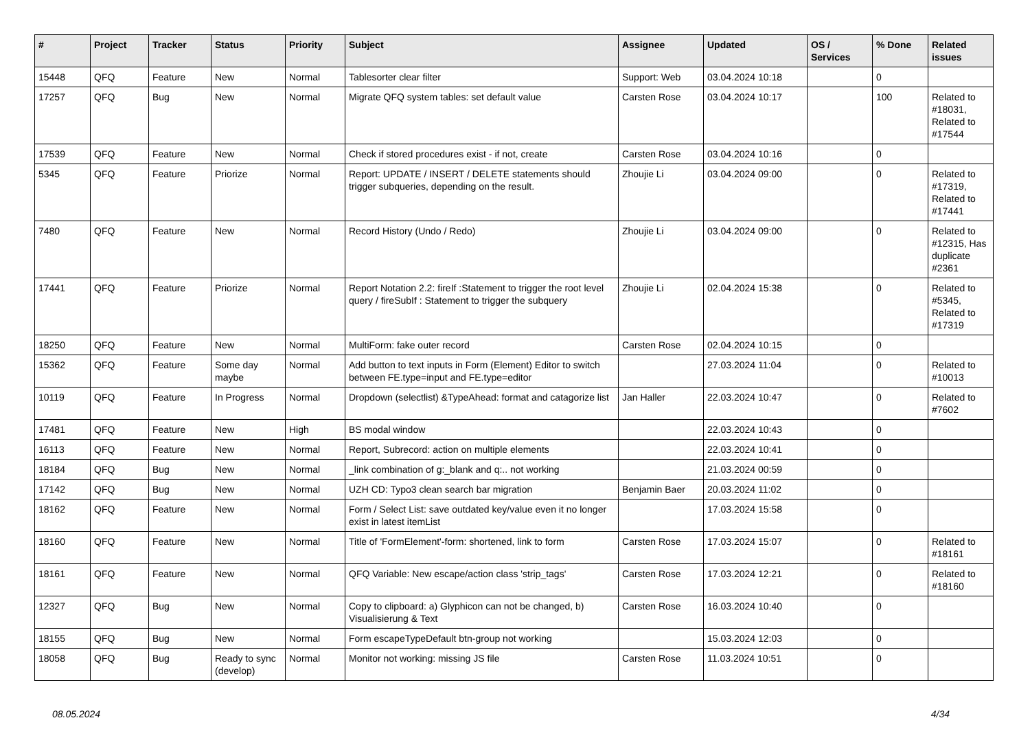| # | Project | Tracker | Status | Priority | Subject | Assignee | Updated | OS / Services | % Done | Related issues |
| --- | --- | --- | --- | --- | --- | --- | --- | --- | --- | --- |
| 15448 | QFQ | Feature | New | Normal | Tablesorter clear filter | Support: Web | 03.04.2024 10:18 | | 0 | |
| 17257 | QFQ | Bug | New | Normal | Migrate QFQ system tables: set default value | Carsten Rose | 03.04.2024 10:17 | | 100 | Related to #18031, Related to #17544 |
| 17539 | QFQ | Feature | New | Normal | Check if stored procedures exist - if not, create | Carsten Rose | 03.04.2024 10:16 | | 0 | |
| 5345 | QFQ | Feature | Priorize | Normal | Report: UPDATE / INSERT / DELETE statements should trigger subqueries, depending on the result. | Zhoujie Li | 03.04.2024 09:00 | | 0 | Related to #17319, Related to #17441 |
| 7480 | QFQ | Feature | New | Normal | Record History (Undo / Redo) | Zhoujie Li | 03.04.2024 09:00 | | 0 | Related to #12315, Has duplicate #2361 |
| 17441 | QFQ | Feature | Priorize | Normal | Report Notation 2.2: fireIf :Statement to trigger the root level query / fireSubIf : Statement to trigger the subquery | Zhoujie Li | 02.04.2024 15:38 | | 0 | Related to #5345, Related to #17319 |
| 18250 | QFQ | Feature | New | Normal | MultiForm: fake outer record | Carsten Rose | 02.04.2024 10:15 | | 0 | |
| 15362 | QFQ | Feature | Some day maybe | Normal | Add button to text inputs in Form (Element) Editor to switch between FE.type=input and FE.type=editor | | 27.03.2024 11:04 | | 0 | Related to #10013 |
| 10119 | QFQ | Feature | In Progress | Normal | Dropdown (selectlist) &TypeAhead: format and catagorize list | Jan Haller | 22.03.2024 10:47 | | 0 | Related to #7602 |
| 17481 | QFQ | Feature | New | High | BS modal window | | 22.03.2024 10:43 | | 0 | |
| 16113 | QFQ | Feature | New | Normal | Report, Subrecord: action on multiple elements | | 22.03.2024 10:41 | | 0 | |
| 18184 | QFQ | Bug | New | Normal | _link combination of g:_blank and q:.. not working | | 21.03.2024 00:59 | | 0 | |
| 17142 | QFQ | Bug | New | Normal | UZH CD: Typo3 clean search bar migration | Benjamin Baer | 20.03.2024 11:02 | | 0 | |
| 18162 | QFQ | Feature | New | Normal | Form / Select List: save outdated key/value even it no longer exist in latest itemList | | 17.03.2024 15:58 | | 0 | |
| 18160 | QFQ | Feature | New | Normal | Title of 'FormElement'-form: shortened, link to form | Carsten Rose | 17.03.2024 15:07 | | 0 | Related to #18161 |
| 18161 | QFQ | Feature | New | Normal | QFQ Variable: New escape/action class 'strip_tags' | Carsten Rose | 17.03.2024 12:21 | | 0 | Related to #18160 |
| 12327 | QFQ | Bug | New | Normal | Copy to clipboard: a) Glyphicon can not be changed, b) Visualisierung & Text | Carsten Rose | 16.03.2024 10:40 | | 0 | |
| 18155 | QFQ | Bug | New | Normal | Form escapeTypeDefault btn-group not working | | 15.03.2024 12:03 | | 0 | |
| 18058 | QFQ | Bug | Ready to sync (develop) | Normal | Monitor not working: missing JS file | Carsten Rose | 11.03.2024 10:51 | | 0 | |
08.05.2024 4/34